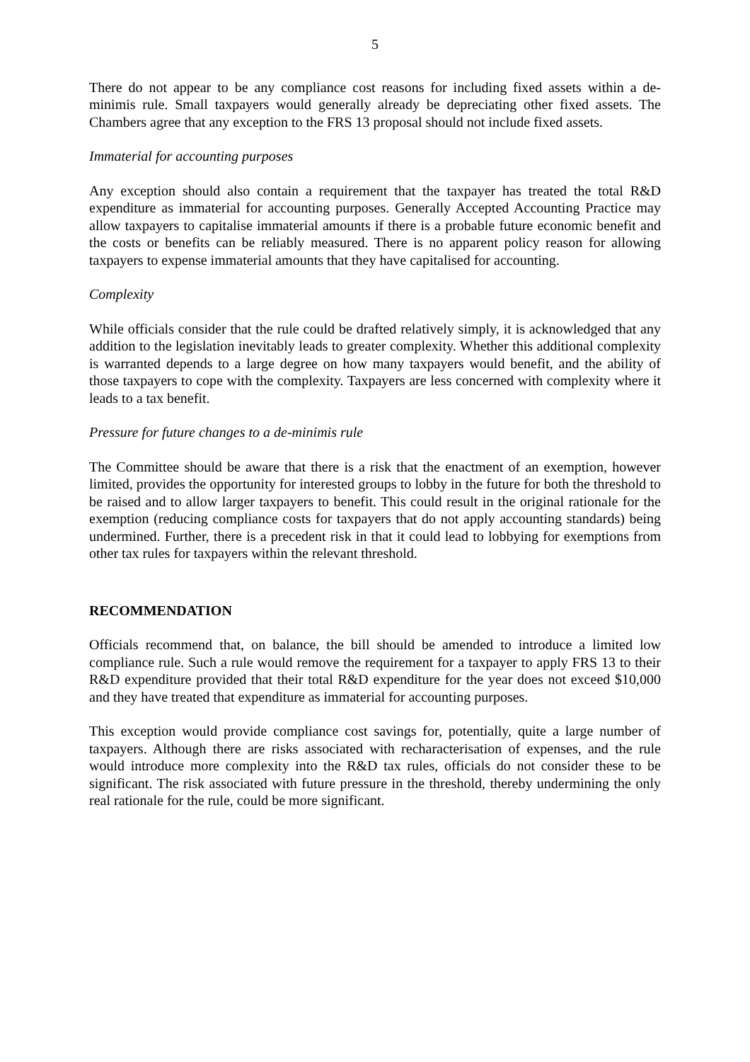5
There do not appear to be any compliance cost reasons for including fixed assets within a de-minimis rule. Small taxpayers would generally already be depreciating other fixed assets. The Chambers agree that any exception to the FRS 13 proposal should not include fixed assets.
Immaterial for accounting purposes
Any exception should also contain a requirement that the taxpayer has treated the total R&D expenditure as immaterial for accounting purposes. Generally Accepted Accounting Practice may allow taxpayers to capitalise immaterial amounts if there is a probable future economic benefit and the costs or benefits can be reliably measured. There is no apparent policy reason for allowing taxpayers to expense immaterial amounts that they have capitalised for accounting.
Complexity
While officials consider that the rule could be drafted relatively simply, it is acknowledged that any addition to the legislation inevitably leads to greater complexity. Whether this additional complexity is warranted depends to a large degree on how many taxpayers would benefit, and the ability of those taxpayers to cope with the complexity. Taxpayers are less concerned with complexity where it leads to a tax benefit.
Pressure for future changes to a de-minimis rule
The Committee should be aware that there is a risk that the enactment of an exemption, however limited, provides the opportunity for interested groups to lobby in the future for both the threshold to be raised and to allow larger taxpayers to benefit. This could result in the original rationale for the exemption (reducing compliance costs for taxpayers that do not apply accounting standards) being undermined. Further, there is a precedent risk in that it could lead to lobbying for exemptions from other tax rules for taxpayers within the relevant threshold.
RECOMMENDATION
Officials recommend that, on balance, the bill should be amended to introduce a limited low compliance rule. Such a rule would remove the requirement for a taxpayer to apply FRS 13 to their R&D expenditure provided that their total R&D expenditure for the year does not exceed $10,000 and they have treated that expenditure as immaterial for accounting purposes.
This exception would provide compliance cost savings for, potentially, quite a large number of taxpayers. Although there are risks associated with recharacterisation of expenses, and the rule would introduce more complexity into the R&D tax rules, officials do not consider these to be significant. The risk associated with future pressure in the threshold, thereby undermining the only real rationale for the rule, could be more significant.